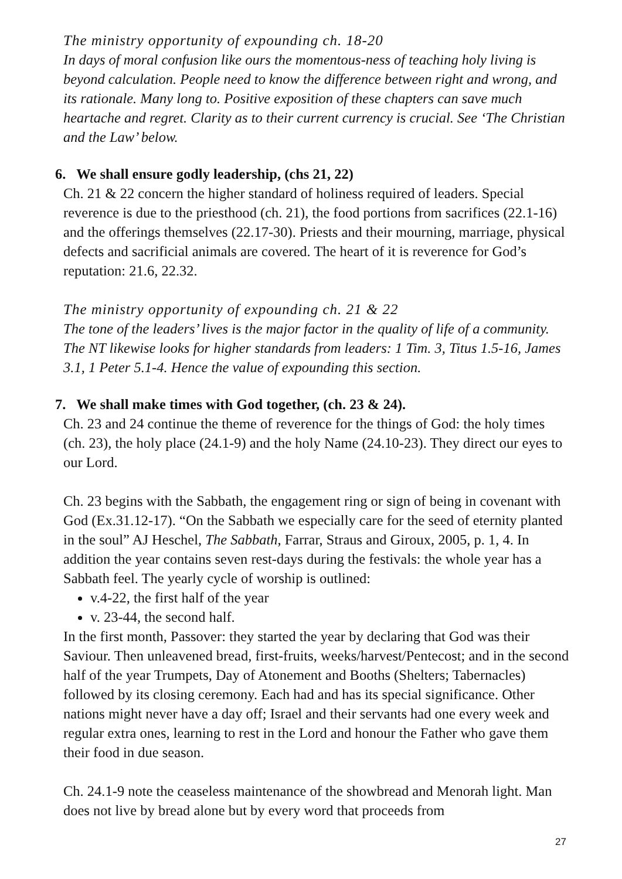The ministry opportunity of expounding ch. 18-20
In days of moral confusion like ours the momentous-ness of teaching holy living is beyond calculation. People need to know the difference between right and wrong, and its rationale. Many long to. Positive exposition of these chapters can save much heartache and regret. Clarity as to their current currency is crucial. See ‘The Christian and the Law’ below.
6. We shall ensure godly leadership, (chs 21, 22)
Ch. 21 & 22 concern the higher standard of holiness required of leaders. Special reverence is due to the priesthood (ch. 21), the food portions from sacrifices (22.1-16) and the offerings themselves (22.17-30). Priests and their mourning, marriage, physical defects and sacrificial animals are covered. The heart of it is reverence for God’s reputation: 21.6, 22.32.
The ministry opportunity of expounding ch. 21 & 22
The tone of the leaders’ lives is the major factor in the quality of life of a community. The NT likewise looks for higher standards from leaders: 1 Tim. 3, Titus 1.5-16, James 3.1, 1 Peter 5.1-4. Hence the value of expounding this section.
7. We shall make times with God together, (ch. 23 & 24).
Ch. 23 and 24 continue the theme of reverence for the things of God: the holy times (ch. 23), the holy place (24.1-9) and the holy Name (24.10-23). They direct our eyes to our Lord.
Ch. 23 begins with the Sabbath, the engagement ring or sign of being in covenant with God (Ex.31.12-17). “On the Sabbath we especially care for the seed of eternity planted in the soul” AJ Heschel, The Sabbath, Farrar, Straus and Giroux, 2005, p. 1, 4. In addition the year contains seven rest-days during the festivals: the whole year has a Sabbath feel. The yearly cycle of worship is outlined:
v.4-22, the first half of the year
v. 23-44, the second half.
In the first month, Passover: they started the year by declaring that God was their Saviour. Then unleavened bread, first-fruits, weeks/harvest/Pentecost; and in the second half of the year Trumpets, Day of Atonement and Booths (Shelters; Tabernacles) followed by its closing ceremony. Each had and has its special significance. Other nations might never have a day off; Israel and their servants had one every week and regular extra ones, learning to rest in the Lord and honour the Father who gave them their food in due season.
Ch. 24.1-9 note the ceaseless maintenance of the showbread and Menorah light. Man does not live by bread alone but by every word that proceeds from
27